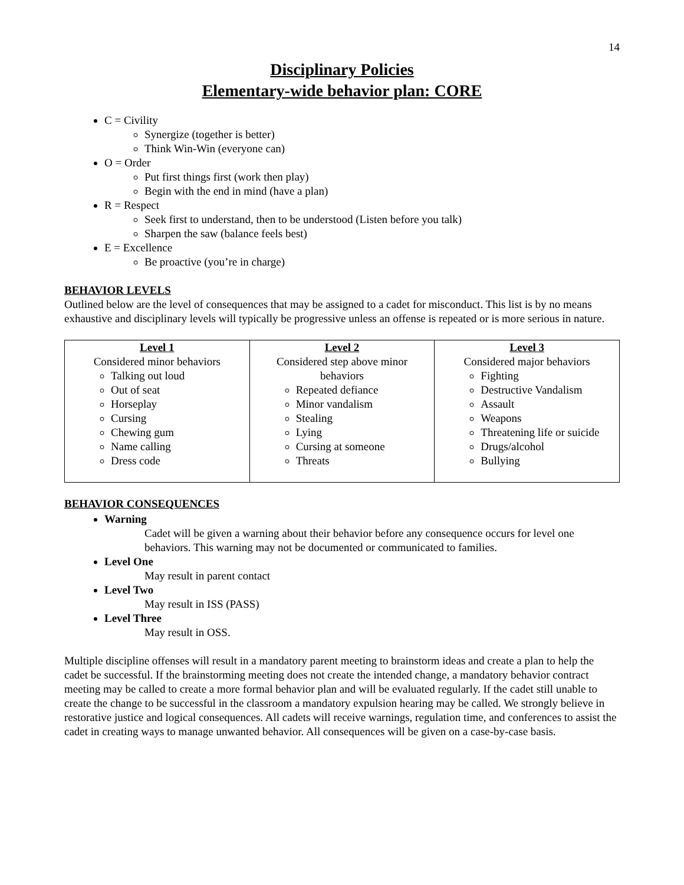14
Disciplinary Policies
Elementary-wide behavior plan: CORE
C = Civility
Synergize (together is better)
Think Win-Win (everyone can)
O = Order
Put first things first (work then play)
Begin with the end in mind (have a plan)
R = Respect
Seek first to understand, then to be understood (Listen before you talk)
Sharpen the saw (balance feels best)
E = Excellence
Be proactive (you’re in charge)
BEHAVIOR LEVELS
Outlined below are the level of consequences that may be assigned to a cadet for misconduct. This list is by no means exhaustive and disciplinary levels will typically be progressive unless an offense is repeated or is more serious in nature.
| Level 1 Considered minor behaviors Talking out loud Out of seat Horseplay Cursing Chewing gum Name calling Dress code | Level 2 Considered step above minor behaviors Repeated defiance Minor vandalism Stealing Lying Cursing at someone Threats | Level 3 Considered major behaviors Fighting Destructive Vandalism Assault Weapons Threatening life or suicide Drugs/alcohol Bullying |
BEHAVIOR CONSEQUENCES
Warning
Cadet will be given a warning about their behavior before any consequence occurs for level one behaviors. This warning may not be documented or communicated to families.
Level One
May result in parent contact
Level Two
May result in ISS (PASS)
Level Three
May result in OSS.
Multiple discipline offenses will result in a mandatory parent meeting to brainstorm ideas and create a plan to help the cadet be successful. If the brainstorming meeting does not create the intended change, a mandatory behavior contract meeting may be called to create a more formal behavior plan and will be evaluated regularly. If the cadet still unable to create the change to be successful in the classroom a mandatory expulsion hearing may be called. We strongly believe in restorative justice and logical consequences. All cadets will receive warnings, regulation time, and conferences to assist the cadet in creating ways to manage unwanted behavior. All consequences will be given on a case-by-case basis.